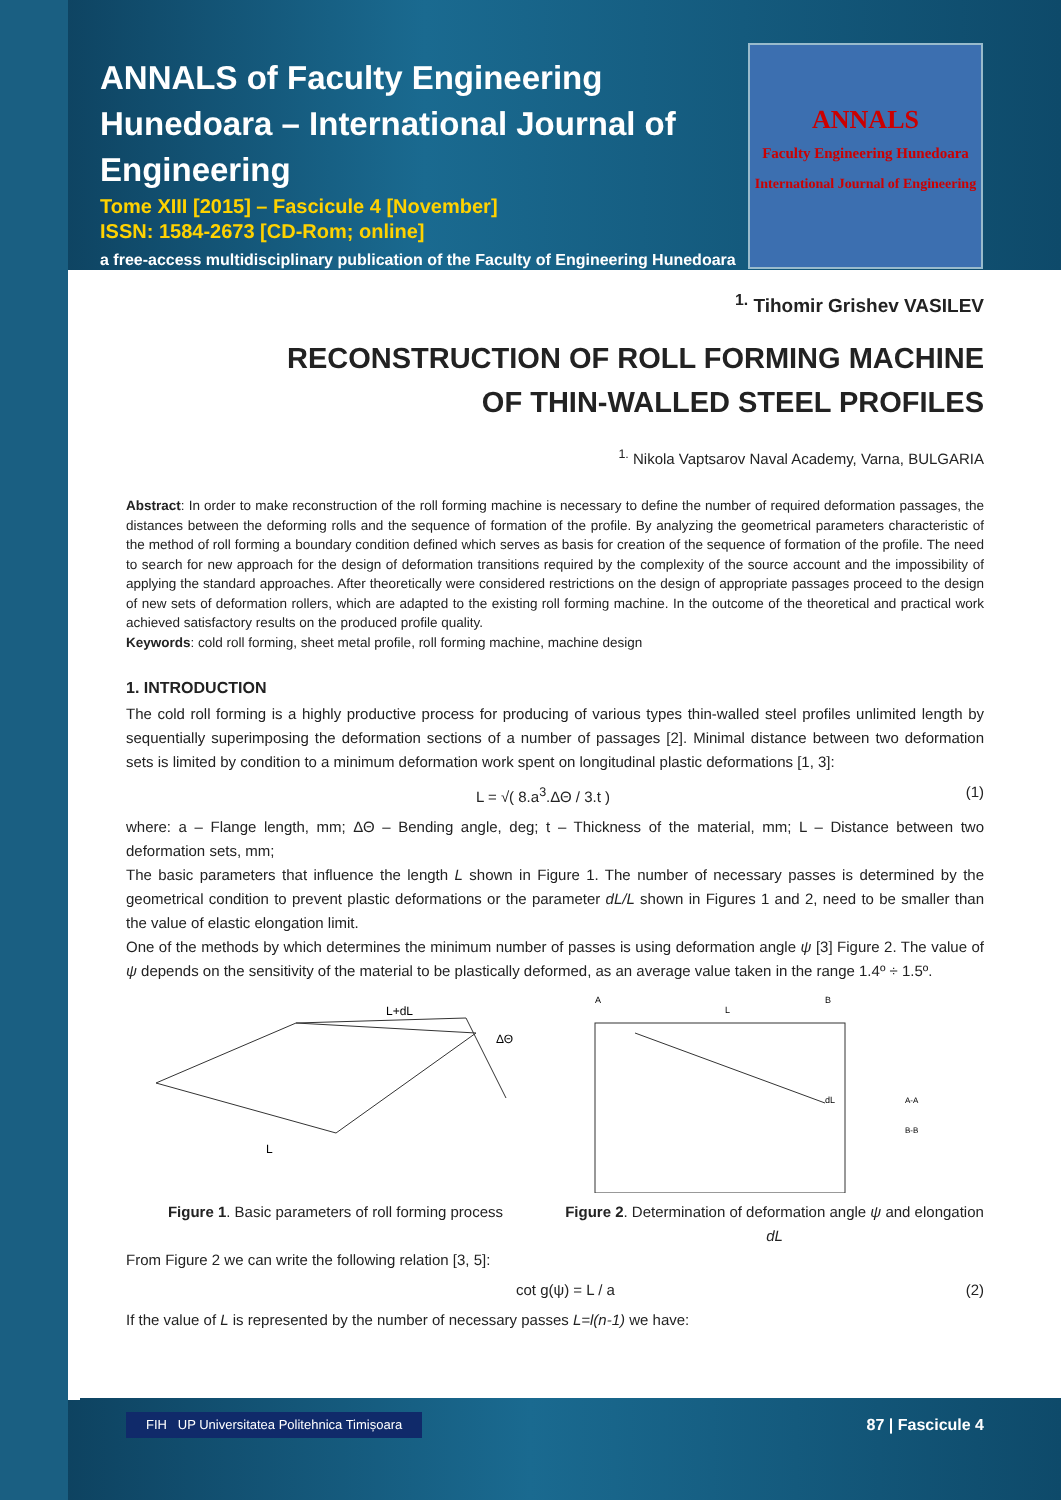ANNALS of Faculty Engineering Hunedoara – International Journal of Engineering
Tome XIII [2015] – Fascicule 4 [November]
ISSN: 1584-2673 [CD-Rom; online]
a free-access multidisciplinary publication of the Faculty of Engineering Hunedoara
ANNALS
Faculty Engineering Hunedoara
International Journal of Engineering
<sup>1.</sup> Tihomir Grishev VASILEV
RECONSTRUCTION OF ROLL FORMING MACHINE
OF THIN-WALLED STEEL PROFILES
<sup>1.</sup> Nikola Vaptsarov Naval Academy, Varna, BULGARIA
Abstract: In order to make reconstruction of the roll forming machine is necessary to define the number of required deformation passages, the distances between the deforming rolls and the sequence of formation of the profile. By analyzing the geometrical parameters characteristic of the method of roll forming a boundary condition defined which serves as basis for creation of the sequence of formation of the profile. The need to search for new approach for the design of deformation transitions required by the complexity of the source account and the impossibility of applying the standard approaches. After theoretically were considered restrictions on the design of appropriate passages proceed to the design of new sets of deformation rollers, which are adapted to the existing roll forming machine. In the outcome of the theoretical and practical work achieved satisfactory results on the produced profile quality.
Keywords: cold roll forming, sheet metal profile, roll forming machine, machine design
1. INTRODUCTION
The cold roll forming is a highly productive process for producing of various types thin-walled steel profiles unlimited length by sequentially superimposing the deformation sections of a number of passages [2]. Minimal distance between two deformation sets is limited by condition to a minimum deformation work spent on longitudinal plastic deformations [1, 3]:
L = √( 8.a<sup>3</sup>.ΔΘ / 3.t ) (1)
where: a – Flange length, mm; ΔΘ – Bending angle, deg; t – Thickness of the material, mm; L – Distance between two deformation sets, mm;
The basic parameters that influence the length L shown in Figure 1. The number of necessary passes is determined by the geometrical condition to prevent plastic deformations or the parameter dL/L shown in Figures 1 and 2, need to be smaller than the value of elastic elongation limit.
One of the methods by which determines the minimum number of passes is using deformation angle ψ [3] Figure 2. The value of ψ depends on the sensitivity of the material to be plastically deformed, as an average value taken in the range 1.4º ÷ 1.5º.
L+dL
L
ΔΘ
Figure 1. Basic parameters of roll forming process
L
A
B
A-A
B-B
dL
Figure 2. Determination of deformation angle ψ and elongation dL
From Figure 2 we can write the following relation [3, 5]:
cot g(ψ) = L / a (2)
If the value of L is represented by the number of necessary passes L=l(n-1) we have:
FIH UP Universitatea Politehnica Timișoara
87 | Fascicule 4